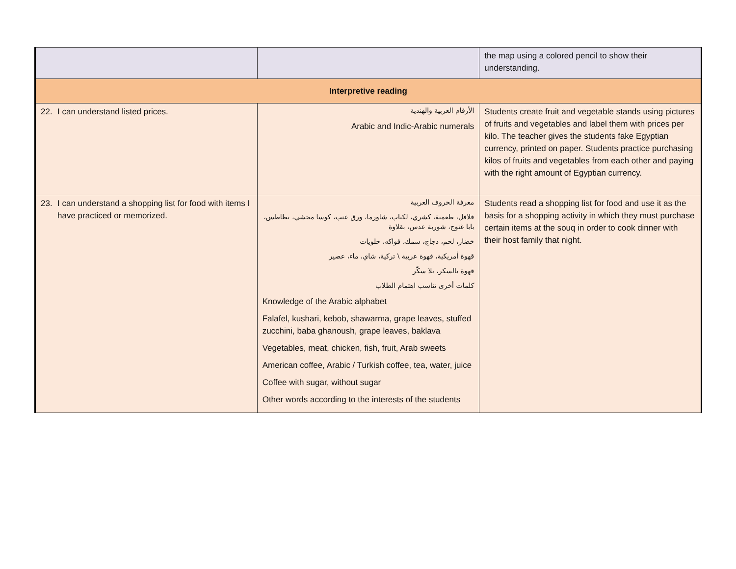| | | the map using a colored pencil to show their understanding. |
| Interpretive reading | | |
| 22. I can understand listed prices. | الأرقام العربية والهندية Arabic and Indic-Arabic numerals | Students create fruit and vegetable stands using pictures of fruits and vegetables and label them with prices per kilo. The teacher gives the students fake Egyptian currency, printed on paper. Students practice purchasing kilos of fruits and vegetables from each other and paying with the right amount of Egyptian currency. |
| 23. I can understand a shopping list for food with items I have practiced or memorized. | معرفة الحروف العربية فلافل، طعمية، كشري، لكباب، شاورما، ورق عنب، كوسا محشي، بطاطس، بابا غنوج، شوربة عدس، بقلاوة خضار، لحم، دجاج، سمك، فواكه، حلويات قهوة أمريكية، قهوة عربية \ تركية، شاي، ماء، عصير قهوة بالسكر، بلا سكّر كلمات أخرى تناسب اهتمام الطلاب Knowledge of the Arabic alphabet Falafel, kushari, kebob, shawarma, grape leaves, stuffed zucchini, baba ghanoush, grape leaves, baklava Vegetables, meat, chicken, fish, fruit, Arab sweets American coffee, Arabic / Turkish coffee, tea, water, juice Coffee with sugar, without sugar Other words according to the interests of the students | Students read a shopping list for food and use it as the basis for a shopping activity in which they must purchase certain items at the souq in order to cook dinner with their host family that night. |